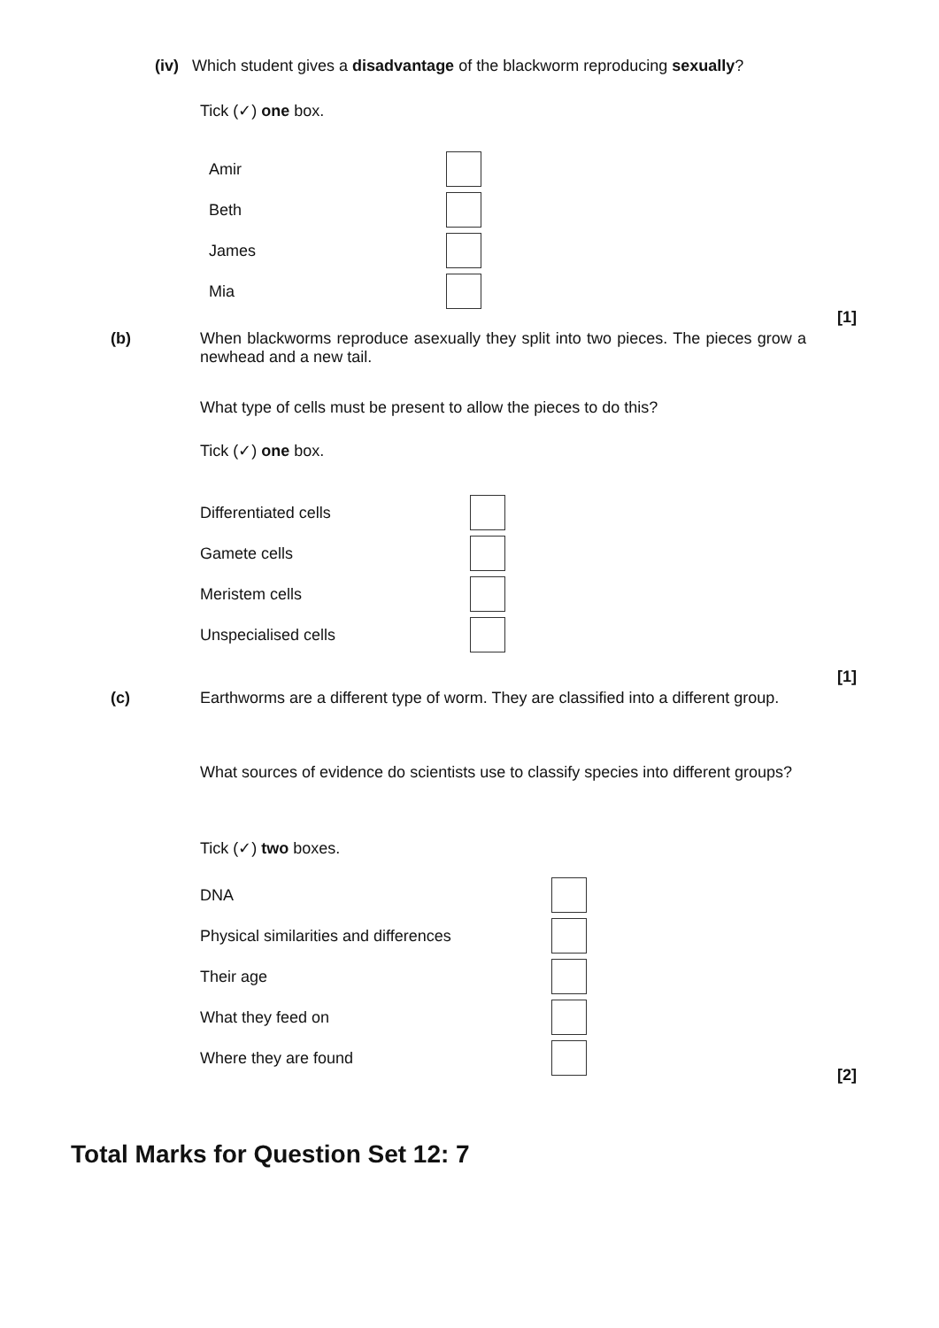(iv) Which student gives a disadvantage of the blackworm reproducing sexually?
Tick (✓) one box.
Amir
Beth
James
Mia
[1]
(b) When blackworms reproduce asexually they split into two pieces. The pieces grow a newhead and a new tail.
What type of cells must be present to allow the pieces to do this?
Tick (✓) one box.
Differentiated cells
Gamete cells
Meristem cells
Unspecialised cells
[1]
(c) Earthworms are a different type of worm. They are classified into a different group.
What sources of evidence do scientists use to classify species into different groups?
Tick (✓) two boxes.
DNA
Physical similarities and differences
Their age
What they feed on
Where they are found
[2]
Total Marks for Question Set 12: 7